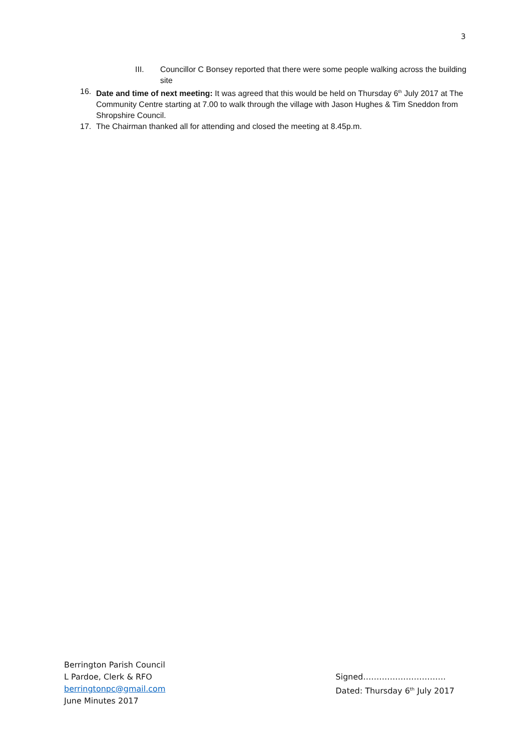3
III. Councillor C Bonsey reported that there were some people walking across the building site
16. Date and time of next meeting: It was agreed that this would be held on Thursday 6<sup>th</sup> July 2017 at The Community Centre starting at 7.00 to walk through the village with Jason Hughes & Tim Sneddon from Shropshire Council.
17. The Chairman thanked all for attending and closed the meeting at 8.45p.m.
Berrington Parish Council
L Pardoe, Clerk & RFO
berringtonpc@gmail.com
June Minutes 2017
Signed………………………….
Dated: Thursday 6<sup>th</sup> July 2017